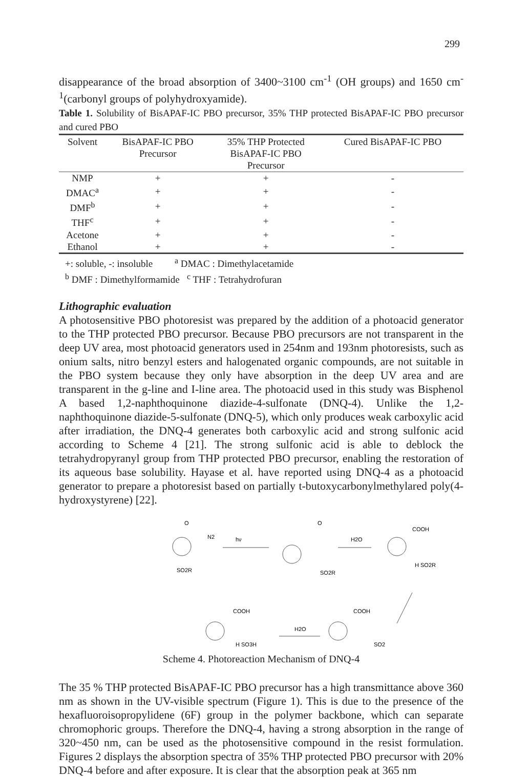299
disappearance of the broad absorption of 3400~3100 cm<sup>-1</sup> (OH groups) and 1650 cm<sup>-1</sup>(carbonyl groups of polyhydroxyamide).
Table 1. Solubility of BisAPAF-IC PBO precursor, 35% THP protected BisAPAF-IC PBO precursor and cured PBO
| Solvent | BisAPAF-IC PBO Precursor | 35% THP Protected BisAPAF-IC PBO Precursor | Cured BisAPAF-IC PBO |
| --- | --- | --- | --- |
| NMP | + | + | - |
| DMAC<sup>a</sup> | + | + | - |
| DMF<sup>b</sup> | + | + | - |
| THF<sup>c</sup> | + | + | - |
| Acetone | + | + | - |
| Ethanol | + | + | - |
+: soluble, -: insoluble <sup>a</sup> DMAC : Dimethylacetamide
<sup>b</sup> DMF : Dimethylformamide <sup>c</sup> THF : Tetrahydrofuran
Lithographic evaluation
A photosensitive PBO photoresist was prepared by the addition of a photoacid generator to the THP protected PBO precursor. Because PBO precursors are not transparent in the deep UV area, most photoacid generators used in 254nm and 193nm photoresists, such as onium salts, nitro benzyl esters and halogenated organic compounds, are not suitable in the PBO system because they only have absorption in the deep UV area and are transparent in the g-line and I-line area. The photoacid used in this study was Bisphenol A based 1,2-naphthoquinone diazide-4-sulfonate (DNQ-4). Unlike the 1,2-naphthoquinone diazide-5-sulfonate (DNQ-5), which only produces weak carboxylic acid after irradiation, the DNQ-4 generates both carboxylic acid and strong sulfonic acid according to Scheme 4 [21]. The strong sulfonic acid is able to deblock the tetrahydropyranyl group from THP protected PBO precursor, enabling the restoration of its aqueous base solubility. Hayase et al. have reported using DNQ-4 as a photoacid generator to prepare a photoresist based on partially t-butoxycarbonylmethylared poly(4-hydroxystyrene) [22].
O
N2
SO2R
hν
O
SO2R
H2O
COOH
H SO2R
COOH
H SO3H
H2O
COOH
SO2
Scheme 4. Photoreaction Mechanism of DNQ-4
The 35 % THP protected BisAPAF-IC PBO precursor has a high transmittance above 360 nm as shown in the UV-visible spectrum (Figure 1). This is due to the presence of the hexafluoroisopropylidene (6F) group in the polymer backbone, which can separate chromophoric groups. Therefore the DNQ-4, having a strong absorption in the range of 320~450 nm, can be used as the photosensitive compound in the resist formulation. Figures 2 displays the absorption spectra of 35% THP protected PBO precursor with 20% DNQ-4 before and after exposure. It is clear that the absorption peak at 365 nm